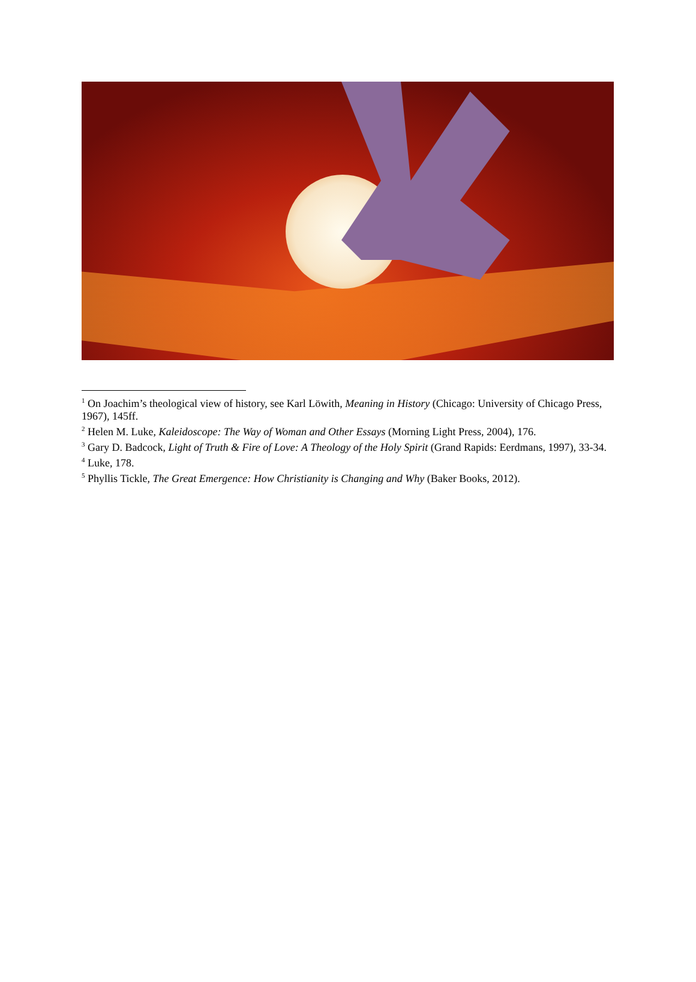<sup>1</sup> On Joachim’s theological view of history, see Karl Löwith, Meaning in History (Chicago: University of Chicago Press, 1967), 145ff.
<sup>2</sup> Helen M. Luke, Kaleidoscope: The Way of Woman and Other Essays (Morning Light Press, 2004), 176.
<sup>3</sup> Gary D. Badcock, Light of Truth & Fire of Love: A Theology of the Holy Spirit (Grand Rapids: Eerdmans, 1997), 33-34.
<sup>4</sup> Luke, 178.
<sup>5</sup> Phyllis Tickle, The Great Emergence: How Christianity is Changing and Why (Baker Books, 2012).